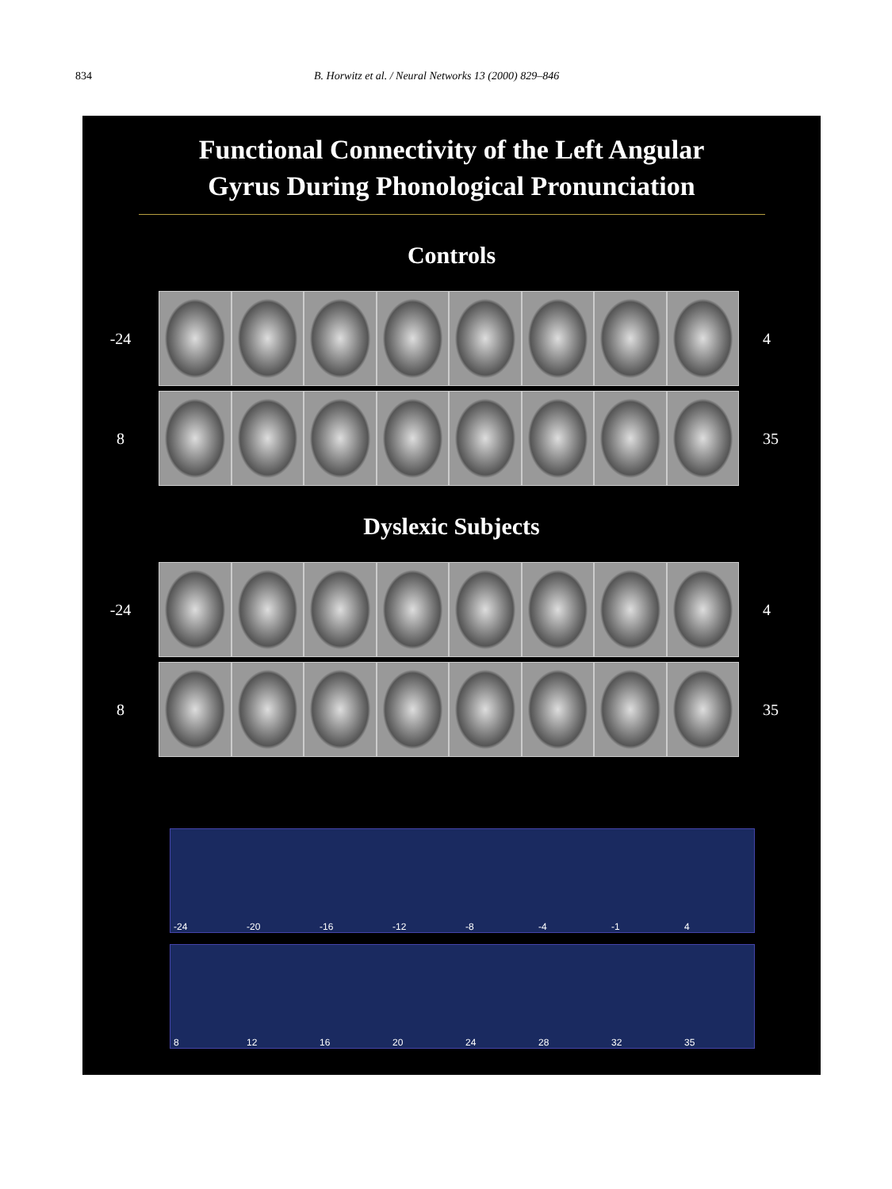834 B. Horwitz et al. / Neural Networks 13 (2000) 829–846
Functional Connectivity of the Left Angular
Gyrus During Phonological Pronunciation
Controls
-24 4
8 35
Dyslexic Subjects
-24 4
8 35
-24 -20 -16 -12 -8 -4 -1 4
8 12 16 20 24 28 32 35